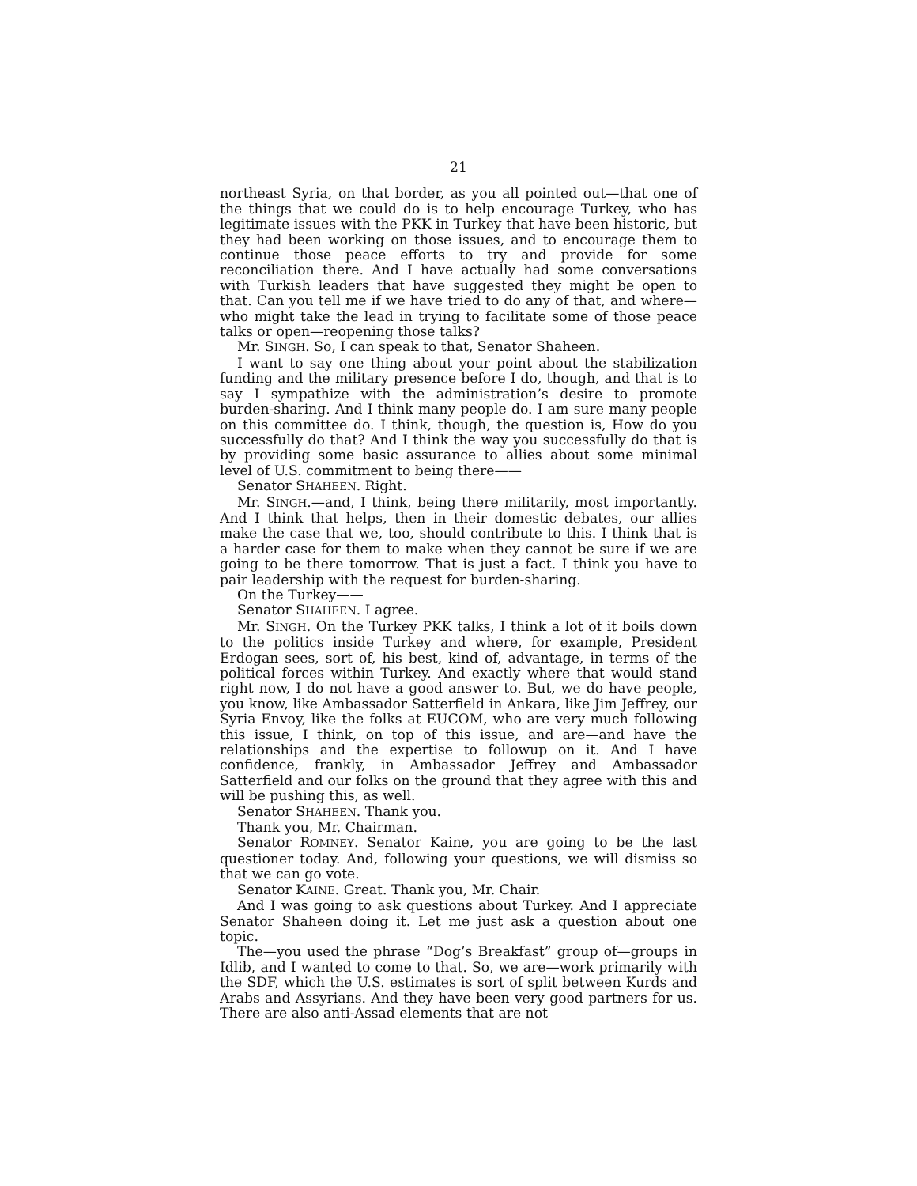21
northeast Syria, on that border, as you all pointed out—that one of the things that we could do is to help encourage Turkey, who has legitimate issues with the PKK in Turkey that have been historic, but they had been working on those issues, and to encourage them to continue those peace efforts to try and provide for some reconciliation there. And I have actually had some conversations with Turkish leaders that have suggested they might be open to that. Can you tell me if we have tried to do any of that, and where—who might take the lead in trying to facilitate some of those peace talks or open—reopening those talks?
Mr. SINGH. So, I can speak to that, Senator Shaheen.
I want to say one thing about your point about the stabilization funding and the military presence before I do, though, and that is to say I sympathize with the administration’s desire to promote burden-sharing. And I think many people do. I am sure many people on this committee do. I think, though, the question is, How do you successfully do that? And I think the way you successfully do that is by providing some basic assurance to allies about some minimal level of U.S. commitment to being there——
Senator SHAHEEN. Right.
Mr. SINGH.—and, I think, being there militarily, most importantly. And I think that helps, then in their domestic debates, our allies make the case that we, too, should contribute to this. I think that is a harder case for them to make when they cannot be sure if we are going to be there tomorrow. That is just a fact. I think you have to pair leadership with the request for burden-sharing.
On the Turkey——
Senator SHAHEEN. I agree.
Mr. SINGH. On the Turkey PKK talks, I think a lot of it boils down to the politics inside Turkey and where, for example, President Erdogan sees, sort of, his best, kind of, advantage, in terms of the political forces within Turkey. And exactly where that would stand right now, I do not have a good answer to. But, we do have people, you know, like Ambassador Satterfield in Ankara, like Jim Jeffrey, our Syria Envoy, like the folks at EUCOM, who are very much following this issue, I think, on top of this issue, and are—and have the relationships and the expertise to followup on it. And I have confidence, frankly, in Ambassador Jeffrey and Ambassador Satterfield and our folks on the ground that they agree with this and will be pushing this, as well.
Senator SHAHEEN. Thank you.
Thank you, Mr. Chairman.
Senator ROMNEY. Senator Kaine, you are going to be the last questioner today. And, following your questions, we will dismiss so that we can go vote.
Senator KAINE. Great. Thank you, Mr. Chair.
And I was going to ask questions about Turkey. And I appreciate Senator Shaheen doing it. Let me just ask a question about one topic.
The—you used the phrase “Dog’s Breakfast” group of—groups in Idlib, and I wanted to come to that. So, we are—work primarily with the SDF, which the U.S. estimates is sort of split between Kurds and Arabs and Assyrians. And they have been very good partners for us. There are also anti-Assad elements that are not